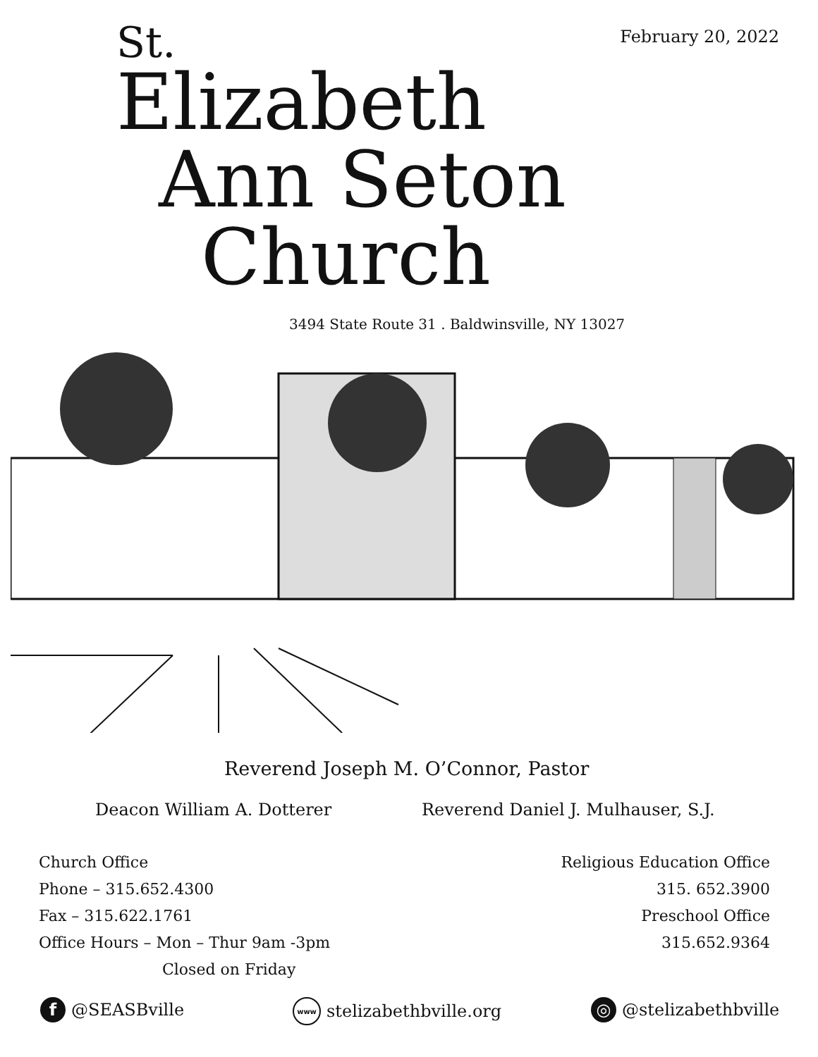February 20, 2022
St.
Elizabeth
Ann Seton
Church
3494 State Route 31 . Baldwinsville, NY 13027
Reverend Joseph M. O’Connor, Pastor
Deacon William A. Dotterer
Reverend Daniel J. Mulhauser, S.J.
Church Office
Phone – 315.652.4300
Fax – 315.622.1761
Office Hours – Mon – Thur 9am -3pm
Closed on Friday
Religious Education Office
315. 652.3900
Preschool Office
315.652.9364
f @SEASBville www stelizabethbville.org ◎ @stelizabethbville